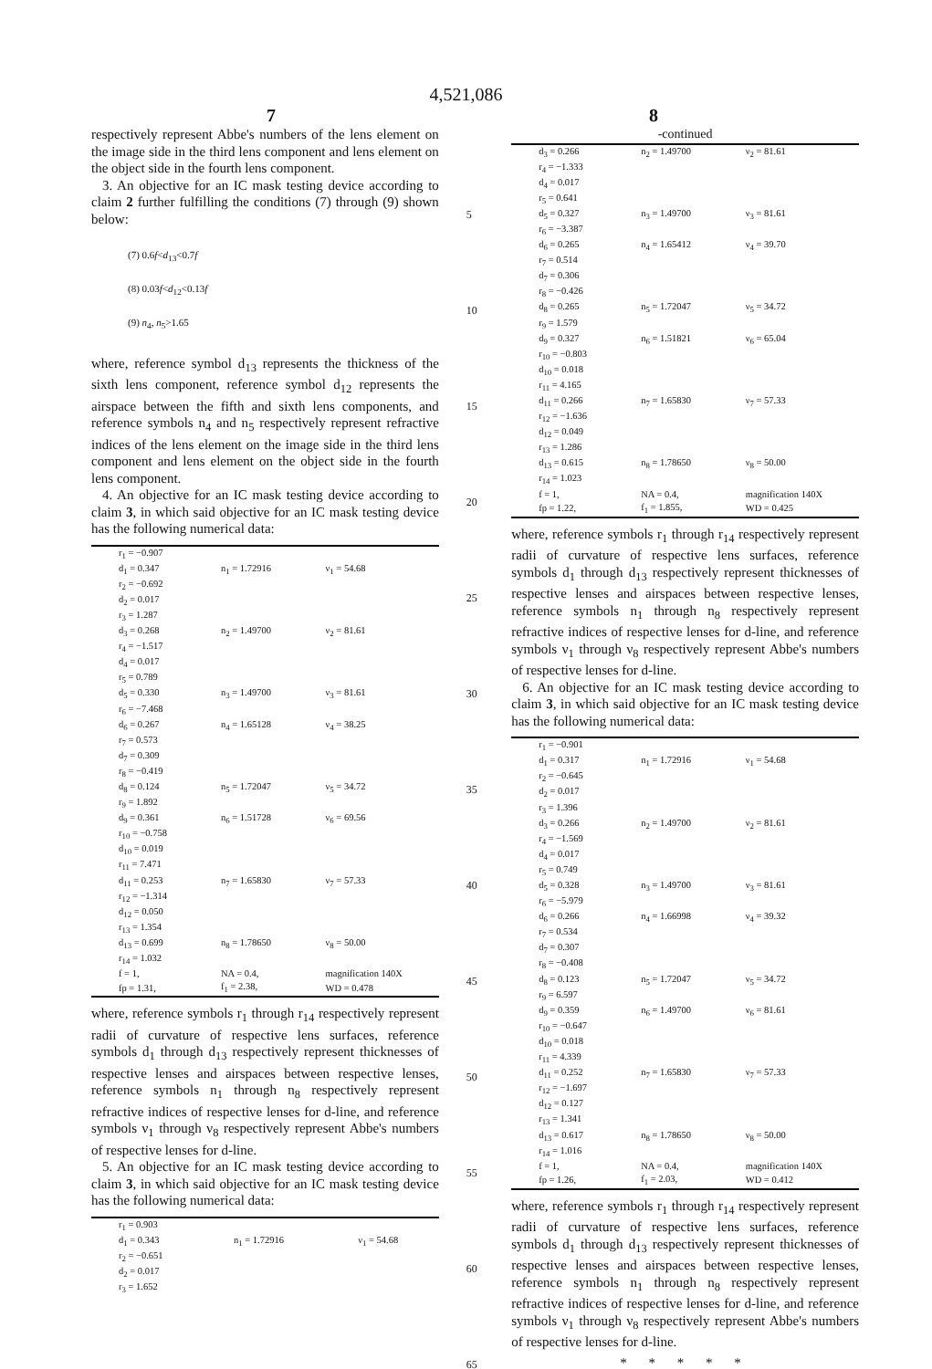4,521,086
7 8
respectively represent Abbe's numbers of the lens element on the image side in the third lens component and lens element on the object side in the fourth lens component.
3. An objective for an IC mask testing device according to claim 2 further fulfilling the conditions (7) through (9) shown below:
(7) 0.6f<d<sub>13</sub><0.7f
(8) 0.03f<d<sub>12</sub><0.13f
(9) n<sub>4</sub>, n<sub>5</sub>>1.65
where, reference symbol d<sub>13</sub> represents the thickness of the sixth lens component, reference symbol d<sub>12</sub> represents the airspace between the fifth and sixth lens components, and reference symbols n<sub>4</sub> and n<sub>5</sub> respectively represent refractive indices of the lens element on the image side in the third lens component and lens element on the object side in the fourth lens component.
4. An objective for an IC mask testing device according to claim 3, in which said objective for an IC mask testing device has the following numerical data:
| r<sub>1</sub> = −0.907 | | |
| d<sub>1</sub> = 0.347 | n<sub>1</sub> = 1.72916 | ν<sub>1</sub> = 54.68 |
| r<sub>2</sub> = −0.692 | | |
| d<sub>2</sub> = 0.017 | | |
| r<sub>3</sub> = 1.287 | | |
| d<sub>3</sub> = 0.268 | n<sub>2</sub> = 1.49700 | ν<sub>2</sub> = 81.61 |
| r<sub>4</sub> = −1.517 | | |
| d<sub>4</sub> = 0.017 | | |
| r<sub>5</sub> = 0.789 | | |
| d<sub>5</sub> = 0.330 | n<sub>3</sub> = 1.49700 | ν<sub>3</sub> = 81.61 |
| r<sub>6</sub> = −7.468 | | |
| d<sub>6</sub> = 0.267 | n<sub>4</sub> = 1.65128 | ν<sub>4</sub> = 38.25 |
| r<sub>7</sub> = 0.573 | | |
| d<sub>7</sub> = 0.309 | | |
| r<sub>8</sub> = −0.419 | | |
| d<sub>8</sub> = 0.124 | n<sub>5</sub> = 1.72047 | ν<sub>5</sub> = 34.72 |
| r<sub>9</sub> = 1.892 | | |
| d<sub>9</sub> = 0.361 | n<sub>6</sub> = 1.51728 | ν<sub>6</sub> = 69.56 |
| r<sub>10</sub> = −0.758 | | |
| d<sub>10</sub> = 0.019 | | |
| r<sub>11</sub> = 7.471 | | |
| d<sub>11</sub> = 0.253 | n<sub>7</sub> = 1.65830 | ν<sub>7</sub> = 57.33 |
| r<sub>12</sub> = −1.314 | | |
| d<sub>12</sub> = 0.050 | | |
| r<sub>13</sub> = 1.354 | | |
| d<sub>13</sub> = 0.699 | n<sub>8</sub> = 1.78650 | ν<sub>8</sub> = 50.00 |
| r<sub>14</sub> = 1.032 | | |
| f = 1, | NA = 0.4, | magnification 140X |
| fp = 1.31, | f<sub>1</sub> = 2.38, | WD = 0.478 |
where, reference symbols r<sub>1</sub> through r<sub>14</sub> respectively represent radii of curvature of respective lens surfaces, reference symbols d<sub>1</sub> through d<sub>13</sub> respectively represent thicknesses of respective lenses and airspaces between respective lenses, reference symbols n<sub>1</sub> through n<sub>8</sub> respectively represent refractive indices of respective lenses for d-line, and reference symbols ν<sub>1</sub> through ν<sub>8</sub> respectively represent Abbe's numbers of respective lenses for d-line.
5. An objective for an IC mask testing device according to claim 3, in which said objective for an IC mask testing device has the following numerical data:
| r<sub>1</sub> = 0.903 | | |
| d<sub>1</sub> = 0.343 | n<sub>1</sub> = 1.72916 | ν<sub>1</sub> = 54.68 |
| r<sub>2</sub> = −0.651 | | |
| d<sub>2</sub> = 0.017 | | |
| r<sub>3</sub> = 1.652 | | |
5
10
15
20
25
30
35
40
45
50
55
60
65
-continued
| d<sub>3</sub> = 0.266 | n<sub>2</sub> = 1.49700 | ν<sub>2</sub> = 81.61 |
| r<sub>4</sub> = −1.333 | | |
| d<sub>4</sub> = 0.017 | | |
| r<sub>5</sub> = 0.641 | | |
| d<sub>5</sub> = 0.327 | n<sub>3</sub> = 1.49700 | ν<sub>3</sub> = 81.61 |
| r<sub>6</sub> = −3.387 | | |
| d<sub>6</sub> = 0.265 | n<sub>4</sub> = 1.65412 | ν<sub>4</sub> = 39.70 |
| r<sub>7</sub> = 0.514 | | |
| d<sub>7</sub> = 0.306 | | |
| r<sub>8</sub> = −0.426 | | |
| d<sub>8</sub> = 0.265 | n<sub>5</sub> = 1.72047 | ν<sub>5</sub> = 34.72 |
| r<sub>9</sub> = 1.579 | | |
| d<sub>9</sub> = 0.327 | n<sub>6</sub> = 1.51821 | ν<sub>6</sub> = 65.04 |
| r<sub>10</sub> = −0.803 | | |
| d<sub>10</sub> = 0.018 | | |
| r<sub>11</sub> = 4.165 | | |
| d<sub>11</sub> = 0.266 | n<sub>7</sub> = 1.65830 | ν<sub>7</sub> = 57.33 |
| r<sub>12</sub> = −1.636 | | |
| d<sub>12</sub> = 0.049 | | |
| r<sub>13</sub> = 1.286 | | |
| d<sub>13</sub> = 0.615 | n<sub>8</sub> = 1.78650 | ν<sub>8</sub> = 50.00 |
| r<sub>14</sub> = 1.023 | | |
| f = 1, | NA = 0.4, | magnification 140X |
| fp = 1.22, | f<sub>1</sub> = 1.855, | WD = 0.425 |
where, reference symbols r<sub>1</sub> through r<sub>14</sub> respectively represent radii of curvature of respective lens surfaces, reference symbols d<sub>1</sub> through d<sub>13</sub> respectively represent thicknesses of respective lenses and airspaces between respective lenses, reference symbols n<sub>1</sub> through n<sub>8</sub> respectively represent refractive indices of respective lenses for d-line, and reference symbols ν<sub>1</sub> through ν<sub>8</sub> respectively represent Abbe's numbers of respective lenses for d-line.
6. An objective for an IC mask testing device according to claim 3, in which said objective for an IC mask testing device has the following numerical data:
| r<sub>1</sub> = −0.901 | | |
| d<sub>1</sub> = 0.317 | n<sub>1</sub> = 1.72916 | ν<sub>1</sub> = 54.68 |
| r<sub>2</sub> = −0.645 | | |
| d<sub>2</sub> = 0.017 | | |
| r<sub>3</sub> = 1.396 | | |
| d<sub>3</sub> = 0.266 | n<sub>2</sub> = 1.49700 | ν<sub>2</sub> = 81.61 |
| r<sub>4</sub> = −1.569 | | |
| d<sub>4</sub> = 0.017 | | |
| r<sub>5</sub> = 0.749 | | |
| d<sub>5</sub> = 0.328 | n<sub>3</sub> = 1.49700 | ν<sub>3</sub> = 81.61 |
| r<sub>6</sub> = −5.979 | | |
| d<sub>6</sub> = 0.266 | n<sub>4</sub> = 1.66998 | ν<sub>4</sub> = 39.32 |
| r<sub>7</sub> = 0.534 | | |
| d<sub>7</sub> = 0.307 | | |
| r<sub>8</sub> = −0.408 | | |
| d<sub>8</sub> = 0.123 | n<sub>5</sub> = 1.72047 | ν<sub>5</sub> = 34.72 |
| r<sub>9</sub> = 6.597 | | |
| d<sub>9</sub> = 0.359 | n<sub>6</sub> = 1.49700 | ν<sub>6</sub> = 81.61 |
| r<sub>10</sub> = −0.647 | | |
| d<sub>10</sub> = 0.018 | | |
| r<sub>11</sub> = 4.339 | | |
| d<sub>11</sub> = 0.252 | n<sub>7</sub> = 1.65830 | ν<sub>7</sub> = 57.33 |
| r<sub>12</sub> = −1.697 | | |
| d<sub>12</sub> = 0.127 | | |
| r<sub>13</sub> = 1.341 | | |
| d<sub>13</sub> = 0.617 | n<sub>8</sub> = 1.78650 | ν<sub>8</sub> = 50.00 |
| r<sub>14</sub> = 1.016 | | |
| f = 1, | NA = 0.4, | magnification 140X |
| fp = 1.26, | f<sub>1</sub> = 2.03, | WD = 0.412 |
where, reference symbols r<sub>1</sub> through r<sub>14</sub> respectively represent radii of curvature of respective lens surfaces, reference symbols d<sub>1</sub> through d<sub>13</sub> respectively represent thicknesses of respective lenses and airspaces between respective lenses, reference symbols n<sub>1</sub> through n<sub>8</sub> respectively represent refractive indices of respective lenses for d-line, and reference symbols ν<sub>1</sub> through ν<sub>8</sub> respectively represent Abbe's numbers of respective lenses for d-line.
* * * * *